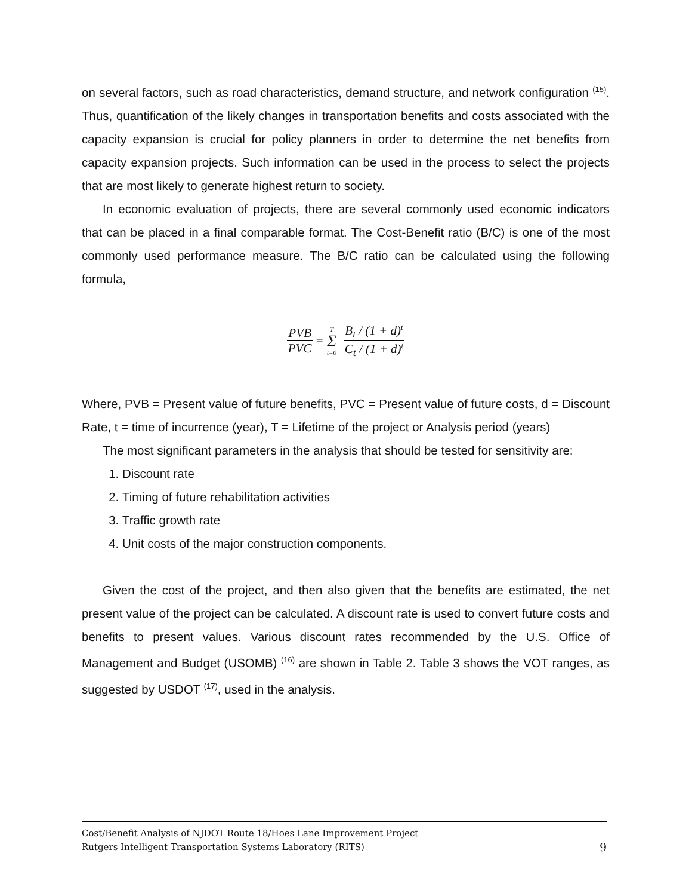on several factors, such as road characteristics, demand structure, and network configuration <sup>(15)</sup>. Thus, quantification of the likely changes in transportation benefits and costs associated with the capacity expansion is crucial for policy planners in order to determine the net benefits from capacity expansion projects. Such information can be used in the process to select the projects that are most likely to generate highest return to society.
In economic evaluation of projects, there are several commonly used economic indicators that can be placed in a final comparable format. The Cost-Benefit ratio (B/C) is one of the most commonly used performance measure. The B/C ratio can be calculated using the following formula,
PVB PVC = T Σ t=0 B<sub>t</sub> / (1 + d)<sup>t</sup> C<sub>t</sub> / (1 + d)<sup>t</sup>
Where, PVB = Present value of future benefits, PVC = Present value of future costs, d = Discount Rate, t = time of incurrence (year), T = Lifetime of the project or Analysis period (years)
The most significant parameters in the analysis that should be tested for sensitivity are:
1. Discount rate
2. Timing of future rehabilitation activities
3. Traffic growth rate
4. Unit costs of the major construction components.
Given the cost of the project, and then also given that the benefits are estimated, the net present value of the project can be calculated. A discount rate is used to convert future costs and benefits to present values. Various discount rates recommended by the U.S. Office of Management and Budget (USOMB) <sup>(16)</sup> are shown in Table 2. Table 3 shows the VOT ranges, as suggested by USDOT <sup>(17)</sup>, used in the analysis.
Cost/Benefit Analysis of NJDOT Route 18/Hoes Lane Improvement Project
Rutgers Intelligent Transportation Systems Laboratory (RITS) 9